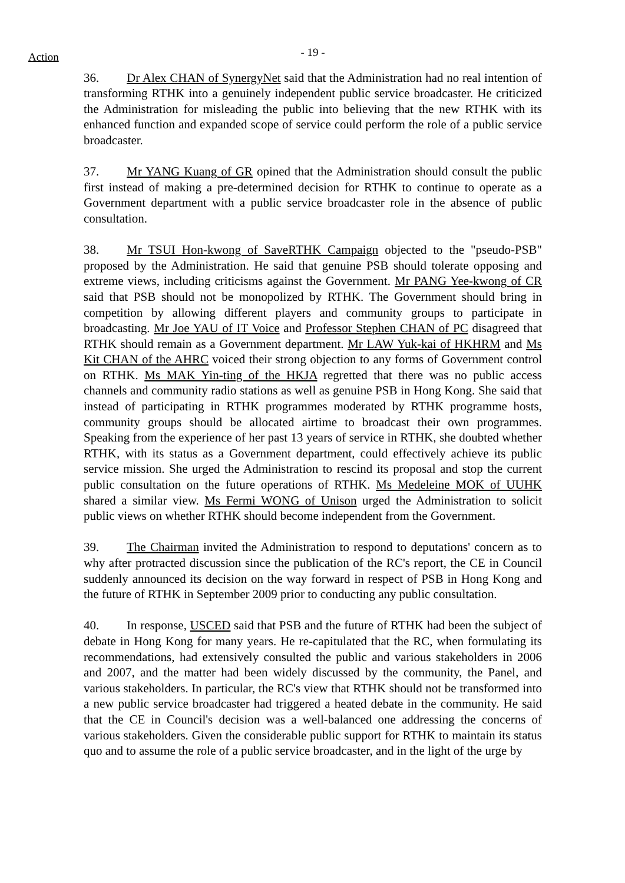Action
- 19 -
36. Dr Alex CHAN of SynergyNet said that the Administration had no real intention of transforming RTHK into a genuinely independent public service broadcaster. He criticized the Administration for misleading the public into believing that the new RTHK with its enhanced function and expanded scope of service could perform the role of a public service broadcaster.
37. Mr YANG Kuang of GR opined that the Administration should consult the public first instead of making a pre-determined decision for RTHK to continue to operate as a Government department with a public service broadcaster role in the absence of public consultation.
38. Mr TSUI Hon-kwong of SaveRTHK Campaign objected to the "pseudo-PSB" proposed by the Administration. He said that genuine PSB should tolerate opposing and extreme views, including criticisms against the Government. Mr PANG Yee-kwong of CR said that PSB should not be monopolized by RTHK. The Government should bring in competition by allowing different players and community groups to participate in broadcasting. Mr Joe YAU of IT Voice and Professor Stephen CHAN of PC disagreed that RTHK should remain as a Government department. Mr LAW Yuk-kai of HKHRM and Ms Kit CHAN of the AHRC voiced their strong objection to any forms of Government control on RTHK. Ms MAK Yin-ting of the HKJA regretted that there was no public access channels and community radio stations as well as genuine PSB in Hong Kong. She said that instead of participating in RTHK programmes moderated by RTHK programme hosts, community groups should be allocated airtime to broadcast their own programmes. Speaking from the experience of her past 13 years of service in RTHK, she doubted whether RTHK, with its status as a Government department, could effectively achieve its public service mission. She urged the Administration to rescind its proposal and stop the current public consultation on the future operations of RTHK. Ms Medeleine MOK of UUHK shared a similar view. Ms Fermi WONG of Unison urged the Administration to solicit public views on whether RTHK should become independent from the Government.
39. The Chairman invited the Administration to respond to deputations' concern as to why after protracted discussion since the publication of the RC's report, the CE in Council suddenly announced its decision on the way forward in respect of PSB in Hong Kong and the future of RTHK in September 2009 prior to conducting any public consultation.
40. In response, USCED said that PSB and the future of RTHK had been the subject of debate in Hong Kong for many years. He re-capitulated that the RC, when formulating its recommendations, had extensively consulted the public and various stakeholders in 2006 and 2007, and the matter had been widely discussed by the community, the Panel, and various stakeholders. In particular, the RC's view that RTHK should not be transformed into a new public service broadcaster had triggered a heated debate in the community. He said that the CE in Council's decision was a well-balanced one addressing the concerns of various stakeholders. Given the considerable public support for RTHK to maintain its status quo and to assume the role of a public service broadcaster, and in the light of the urge by